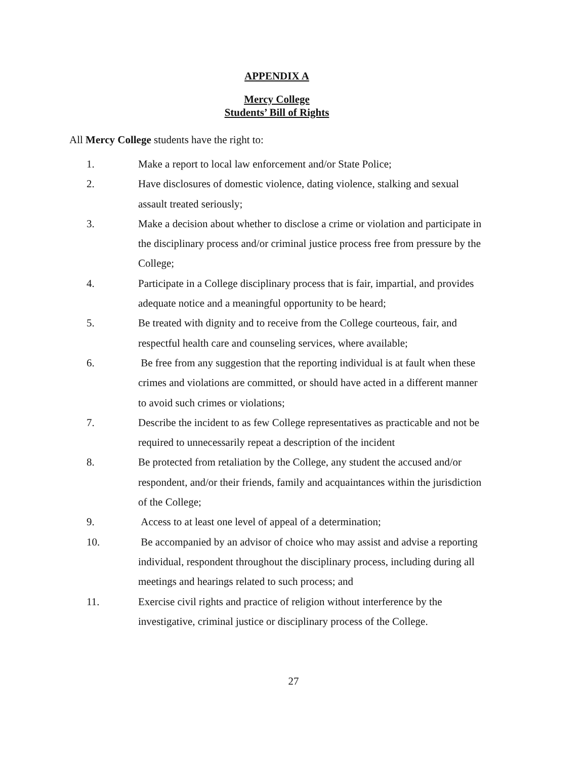APPENDIX A
Mercy College
Students’ Bill of Rights
All Mercy College students have the right to:
1. Make a report to local law enforcement and/or State Police;
2. Have disclosures of domestic violence, dating violence, stalking and sexual assault treated seriously;
3. Make a decision about whether to disclose a crime or violation and participate in the disciplinary process and/or criminal justice process free from pressure by the College;
4. Participate in a College disciplinary process that is fair, impartial, and provides adequate notice and a meaningful opportunity to be heard;
5. Be treated with dignity and to receive from the College courteous, fair, and respectful health care and counseling services, where available;
6. Be free from any suggestion that the reporting individual is at fault when these crimes and violations are committed, or should have acted in a different manner to avoid such crimes or violations;
7. Describe the incident to as few College representatives as practicable and not be required to unnecessarily repeat a description of the incident
8. Be protected from retaliation by the College, any student the accused and/or respondent, and/or their friends, family and acquaintances within the jurisdiction of the College;
9. Access to at least one level of appeal of a determination;
10. Be accompanied by an advisor of choice who may assist and advise a reporting individual, respondent throughout the disciplinary process, including during all meetings and hearings related to such process; and
11. Exercise civil rights and practice of religion without interference by the investigative, criminal justice or disciplinary process of the College.
27